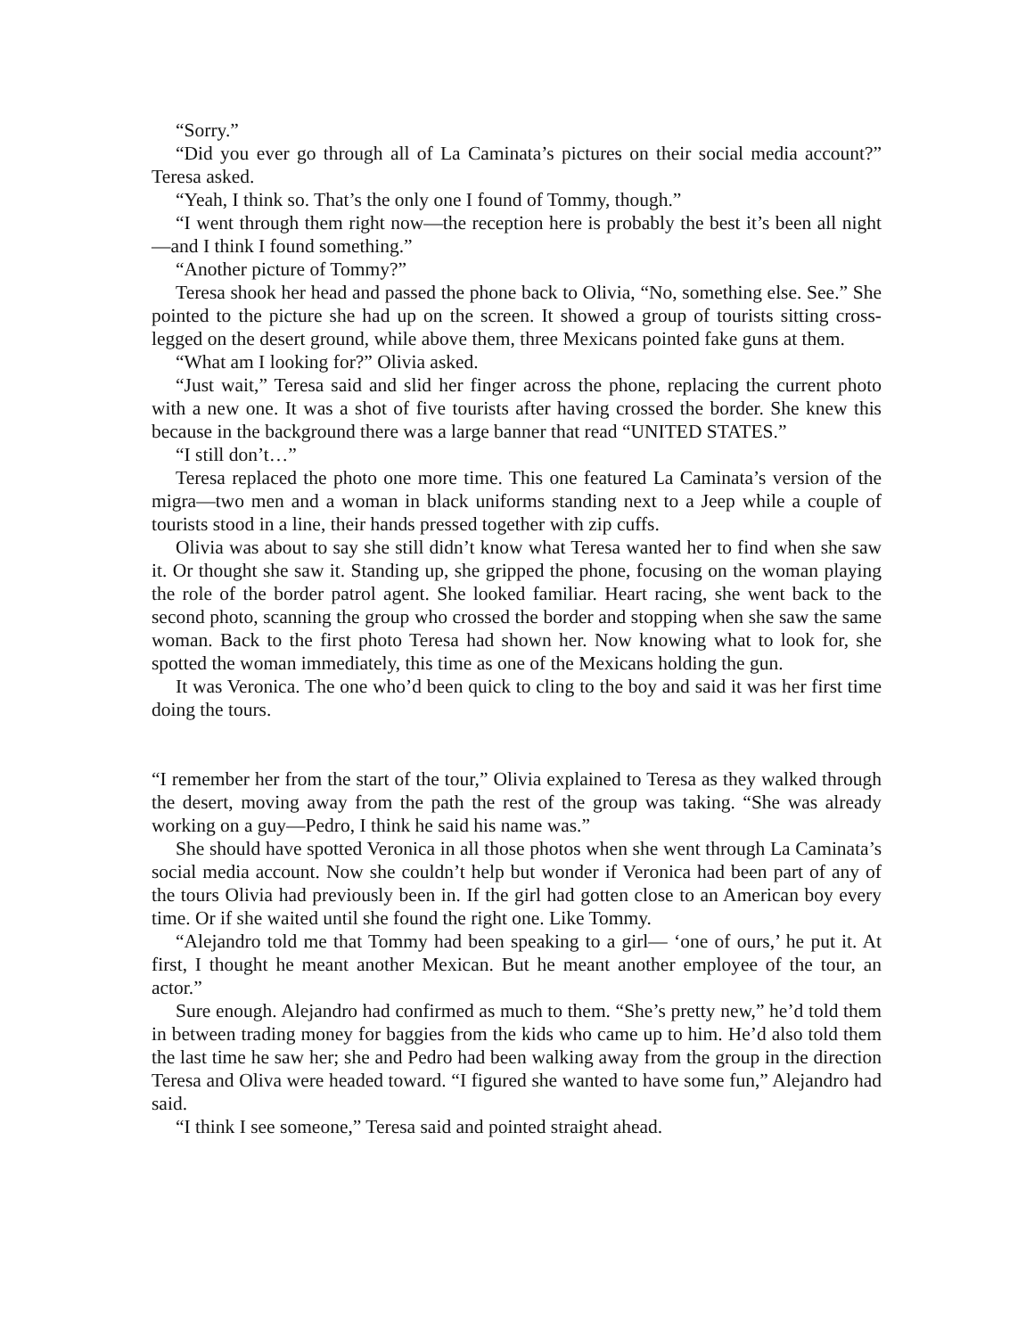“Sorry.”
“Did you ever go through all of La Caminata’s pictures on their social media account?” Teresa asked.
“Yeah, I think so. That’s the only one I found of Tommy, though.”
“I went through them right now—the reception here is probably the best it’s been all night—and I think I found something.”
“Another picture of Tommy?”
Teresa shook her head and passed the phone back to Olivia, “No, something else. See.” She pointed to the picture she had up on the screen. It showed a group of tourists sitting cross-legged on the desert ground, while above them, three Mexicans pointed fake guns at them.
“What am I looking for?” Olivia asked.
“Just wait,” Teresa said and slid her finger across the phone, replacing the current photo with a new one. It was a shot of five tourists after having crossed the border. She knew this because in the background there was a large banner that read “UNITED STATES.”
“I still don’t…”
Teresa replaced the photo one more time. This one featured La Caminata’s version of the migra—two men and a woman in black uniforms standing next to a Jeep while a couple of tourists stood in a line, their hands pressed together with zip cuffs.
Olivia was about to say she still didn’t know what Teresa wanted her to find when she saw it. Or thought she saw it. Standing up, she gripped the phone, focusing on the woman playing the role of the border patrol agent. She looked familiar. Heart racing, she went back to the second photo, scanning the group who crossed the border and stopping when she saw the same woman. Back to the first photo Teresa had shown her. Now knowing what to look for, she spotted the woman immediately, this time as one of the Mexicans holding the gun.
It was Veronica. The one who’d been quick to cling to the boy and said it was her first time doing the tours.
“I remember her from the start of the tour,” Olivia explained to Teresa as they walked through the desert, moving away from the path the rest of the group was taking. “She was already working on a guy—Pedro, I think he said his name was.”
She should have spotted Veronica in all those photos when she went through La Caminata’s social media account. Now she couldn’t help but wonder if Veronica had been part of any of the tours Olivia had previously been in. If the girl had gotten close to an American boy every time. Or if she waited until she found the right one. Like Tommy.
“Alejandro told me that Tommy had been speaking to a girl— ‘one of ours,’ he put it. At first, I thought he meant another Mexican. But he meant another employee of the tour, an actor.”
Sure enough. Alejandro had confirmed as much to them. “She’s pretty new,” he’d told them in between trading money for baggies from the kids who came up to him. He’d also told them the last time he saw her; she and Pedro had been walking away from the group in the direction Teresa and Oliva were headed toward. “I figured she wanted to have some fun,” Alejandro had said.
“I think I see someone,” Teresa said and pointed straight ahead.